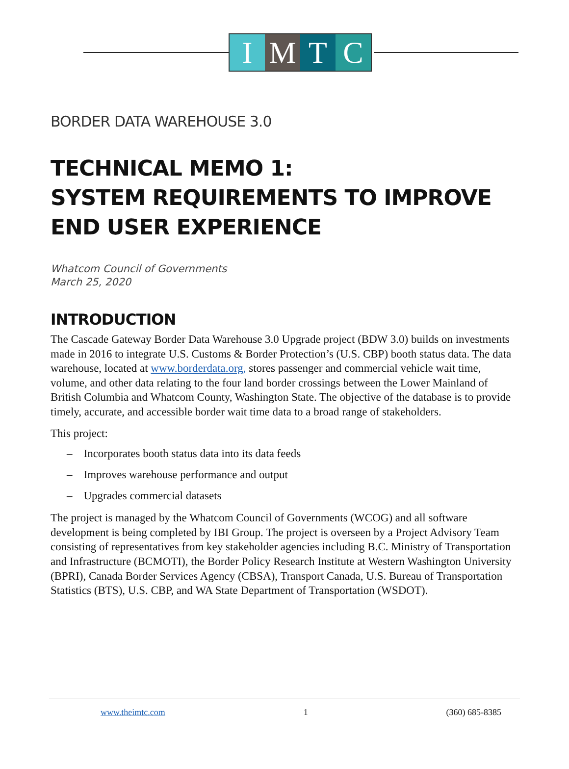I M T C
BORDER DATA WAREHOUSE 3.0
TECHNICAL MEMO 1:
SYSTEM REQUIREMENTS TO IMPROVE END USER EXPERIENCE
Whatcom Council of Governments
March 25, 2020
INTRODUCTION
The Cascade Gateway Border Data Warehouse 3.0 Upgrade project (BDW 3.0) builds on investments made in 2016 to integrate U.S. Customs & Border Protection’s (U.S. CBP) booth status data. The data warehouse, located at www.borderdata.org, stores passenger and commercial vehicle wait time, volume, and other data relating to the four land border crossings between the Lower Mainland of British Columbia and Whatcom County, Washington State. The objective of the database is to provide timely, accurate, and accessible border wait time data to a broad range of stakeholders.
This project:
– Incorporates booth status data into its data feeds
– Improves warehouse performance and output
– Upgrades commercial datasets
The project is managed by the Whatcom Council of Governments (WCOG) and all software development is being completed by IBI Group. The project is overseen by a Project Advisory Team consisting of representatives from key stakeholder agencies including B.C. Ministry of Transportation and Infrastructure (BCMOTI), the Border Policy Research Institute at Western Washington University (BPRI), Canada Border Services Agency (CBSA), Transport Canada, U.S. Bureau of Transportation Statistics (BTS), U.S. CBP, and WA State Department of Transportation (WSDOT).
www.theimtc.com 1 (360) 685-8385